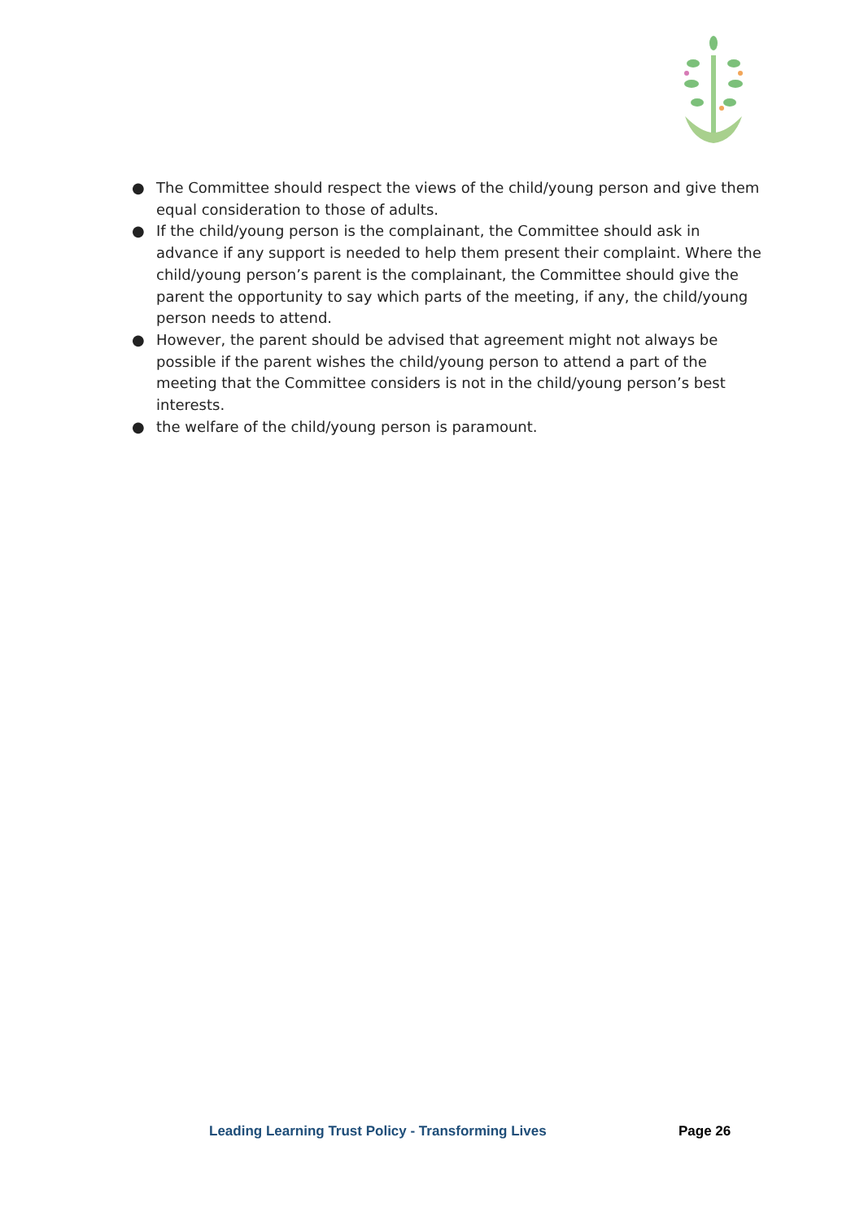● The Committee should respect the views of the child/young person and give them equal consideration to those of adults.
● If the child/young person is the complainant, the Committee should ask in advance if any support is needed to help them present their complaint. Where the child/young person’s parent is the complainant, the Committee should give the parent the opportunity to say which parts of the meeting, if any, the child/young person needs to attend.
● However, the parent should be advised that agreement might not always be possible if the parent wishes the child/young person to attend a part of the meeting that the Committee considers is not in the child/young person’s best interests.
● the welfare of the child/young person is paramount.
Leading Learning Trust Policy - Transforming Lives Page 26